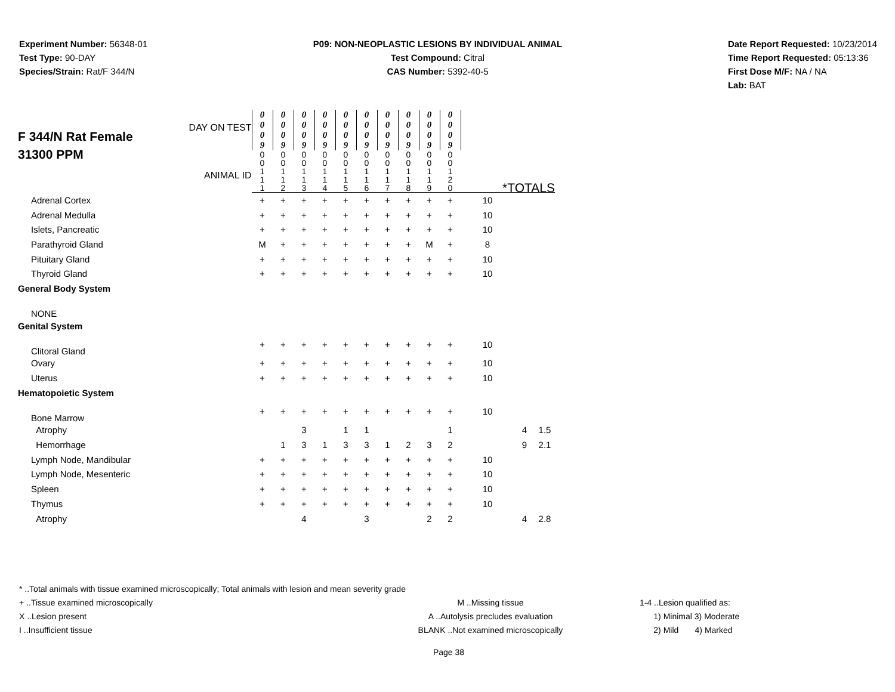Experiment Number: 56348-01
Test Type: 90-DAY
Species/Strain: Rat/F 344/N
P09: NON-NEOPLASTIC LESIONS BY INDIVIDUAL ANIMAL
Test Compound: Citral
CAS Number: 5392-40-5
Date Report Requested: 10/23/2014
Time Report Requested: 05:13:36
First Dose M/F: NA / NA
Lab: BAT
| F 344/N Rat Female 31300 PPM DAY ON TEST ANIMAL ID | 0 0 0 9 | 0 0 0 9 | 0 0 0 9 | 0 0 0 9 | 0 0 0 9 | 0 0 0 9 | 0 0 0 9 | 0 0 0 9 | 0 0 0 9 | 0 0 0 9 | | | |
| | 0 0 1 1 1 | 0 0 1 1 2 | 0 0 1 1 3 | 0 0 1 1 4 | 0 0 1 1 5 | 0 0 1 1 6 | 0 0 1 1 7 | 0 0 1 1 8 | 0 0 1 1 9 | 0 0 1 2 0 | *TOTALS | | |
| Adrenal Cortex | + | + | + | + | + | + | + | + | + | + | 10 | | |
| Adrenal Medulla | + | + | + | + | + | + | + | + | + | + | 10 | | |
| Islets, Pancreatic | + | + | + | + | + | + | + | + | + | + | 10 | | |
| Parathyroid Gland | M | + | + | + | + | + | + | + | M | + | 8 | | |
| Pituitary Gland | + | + | + | + | + | + | + | + | + | + | 10 | | |
| Thyroid Gland | + | + | + | + | + | + | + | + | + | + | 10 | | |
| General Body System | | | | | | | | | | | | | |
| NONE | | | | | | | | | | | | | |
| Genital System | | | | | | | | | | | | | |
| Clitoral Gland | + | + | + | + | + | + | + | + | + | + | 10 | | |
| Ovary | + | + | + | + | + | + | + | + | + | + | 10 | | |
| Uterus | + | + | + | + | + | + | + | + | + | + | 10 | | |
| Hematopoietic System | | | | | | | | | | | | | |
| Bone Marrow | + | + | + | + | + | + | + | + | + | + | 10 | | |
| Atrophy | | | 3 | | 1 | 1 | | | | 1 | | 4 | 1.5 |
| Hemorrhage | | 1 | 3 | 1 | 3 | 3 | 1 | 2 | 3 | 2 | | 9 | 2.1 |
| Lymph Node, Mandibular | + | + | + | + | + | + | + | + | + | + | 10 | | |
| Lymph Node, Mesenteric | + | + | + | + | + | + | + | + | + | + | 10 | | |
| Spleen | + | + | + | + | + | + | + | + | + | + | 10 | | |
| Thymus | + | + | + | + | + | + | + | + | + | + | 10 | | |
| Atrophy | | | 4 | | | 3 | | | 2 | 2 | | 4 | 2.8 |
* ..Total animals with tissue examined microscopically; Total animals with lesion and mean severity grade
+ ..Tissue examined microscopically
X ..Lesion present
I ..Insufficient tissue
M ..Missing tissue
A ..Autolysis precludes evaluation
BLANK ..Not examined microscopically
1-4 ..Lesion qualified as:
1) Minimal 3) Moderate
2) Mild 4) Marked
Page 38